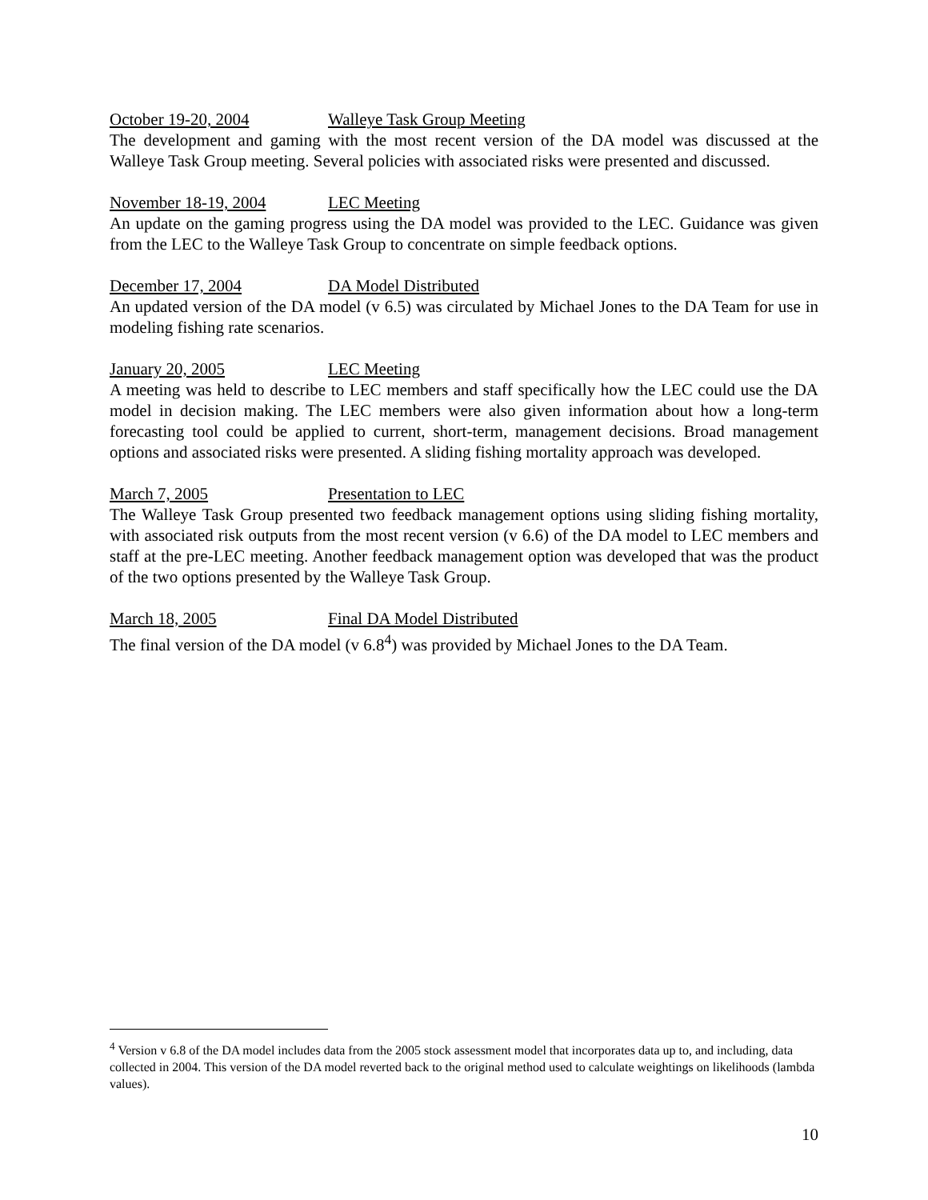October 19-20, 2004 Walleye Task Group Meeting
The development and gaming with the most recent version of the DA model was discussed at the Walleye Task Group meeting. Several policies with associated risks were presented and discussed.
November 18-19, 2004 LEC Meeting
An update on the gaming progress using the DA model was provided to the LEC. Guidance was given from the LEC to the Walleye Task Group to concentrate on simple feedback options.
December 17, 2004 DA Model Distributed
An updated version of the DA model (v 6.5) was circulated by Michael Jones to the DA Team for use in modeling fishing rate scenarios.
January 20, 2005 LEC Meeting
A meeting was held to describe to LEC members and staff specifically how the LEC could use the DA model in decision making. The LEC members were also given information about how a long-term forecasting tool could be applied to current, short-term, management decisions. Broad management options and associated risks were presented. A sliding fishing mortality approach was developed.
March 7, 2005 Presentation to LEC
The Walleye Task Group presented two feedback management options using sliding fishing mortality, with associated risk outputs from the most recent version (v 6.6) of the DA model to LEC members and staff at the pre-LEC meeting. Another feedback management option was developed that was the product of the two options presented by the Walleye Task Group.
March 18, 2005 Final DA Model Distributed
The final version of the DA model (v 6.8<sup>4</sup>) was provided by Michael Jones to the DA Team.
<sup>4</sup> Version v 6.8 of the DA model includes data from the 2005 stock assessment model that incorporates data up to, and including, data collected in 2004. This version of the DA model reverted back to the original method used to calculate weightings on likelihoods (lambda values).
10